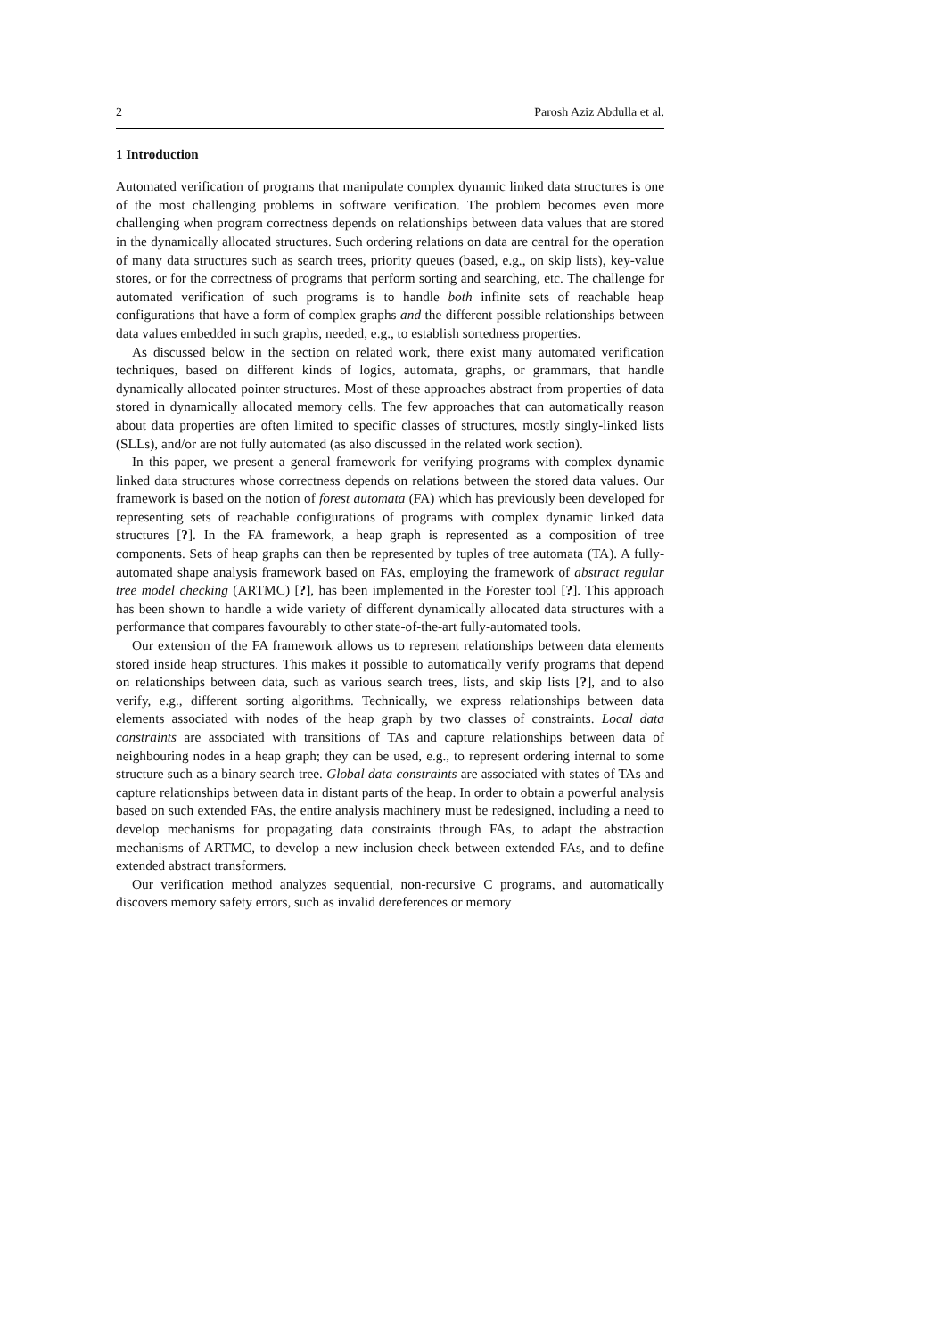2 Parosh Aziz Abdulla et al.
1 Introduction
Automated verification of programs that manipulate complex dynamic linked data structures is one of the most challenging problems in software verification. The problem becomes even more challenging when program correctness depends on relationships between data values that are stored in the dynamically allocated structures. Such ordering relations on data are central for the operation of many data structures such as search trees, priority queues (based, e.g., on skip lists), key-value stores, or for the correctness of programs that perform sorting and searching, etc. The challenge for automated verification of such programs is to handle both infinite sets of reachable heap configurations that have a form of complex graphs and the different possible relationships between data values embedded in such graphs, needed, e.g., to establish sortedness properties.
As discussed below in the section on related work, there exist many automated verification techniques, based on different kinds of logics, automata, graphs, or grammars, that handle dynamically allocated pointer structures. Most of these approaches abstract from properties of data stored in dynamically allocated memory cells. The few approaches that can automatically reason about data properties are often limited to specific classes of structures, mostly singly-linked lists (SLLs), and/or are not fully automated (as also discussed in the related work section).
In this paper, we present a general framework for verifying programs with complex dynamic linked data structures whose correctness depends on relations between the stored data values. Our framework is based on the notion of forest automata (FA) which has previously been developed for representing sets of reachable configurations of programs with complex dynamic linked data structures [?]. In the FA framework, a heap graph is represented as a composition of tree components. Sets of heap graphs can then be represented by tuples of tree automata (TA). A fully-automated shape analysis framework based on FAs, employing the framework of abstract regular tree model checking (ARTMC) [?], has been implemented in the Forester tool [?]. This approach has been shown to handle a wide variety of different dynamically allocated data structures with a performance that compares favourably to other state-of-the-art fully-automated tools.
Our extension of the FA framework allows us to represent relationships between data elements stored inside heap structures. This makes it possible to automatically verify programs that depend on relationships between data, such as various search trees, lists, and skip lists [?], and to also verify, e.g., different sorting algorithms. Technically, we express relationships between data elements associated with nodes of the heap graph by two classes of constraints. Local data constraints are associated with transitions of TAs and capture relationships between data of neighbouring nodes in a heap graph; they can be used, e.g., to represent ordering internal to some structure such as a binary search tree. Global data constraints are associated with states of TAs and capture relationships between data in distant parts of the heap. In order to obtain a powerful analysis based on such extended FAs, the entire analysis machinery must be redesigned, including a need to develop mechanisms for propagating data constraints through FAs, to adapt the abstraction mechanisms of ARTMC, to develop a new inclusion check between extended FAs, and to define extended abstract transformers.
Our verification method analyzes sequential, non-recursive C programs, and automatically discovers memory safety errors, such as invalid dereferences or memory